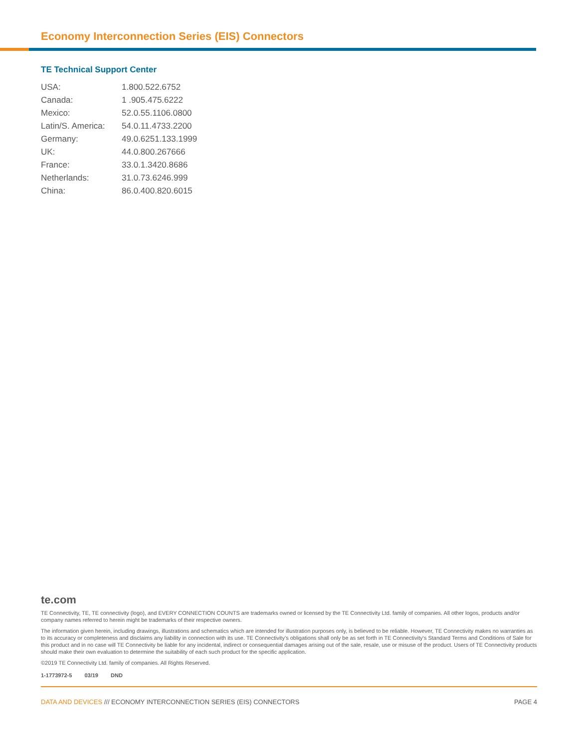Economy Interconnection Series (EIS) Connectors
TE Technical Support Center
| USA: | 1.800.522.6752 |
| Canada: | 1 .905.475.6222 |
| Mexico: | 52.0.55.1106.0800 |
| Latin/S. America: | 54.0.11.4733.2200 |
| Germany: | 49.0.6251.133.1999 |
| UK: | 44.0.800.267666 |
| France: | 33.0.1.3420.8686 |
| Netherlands: | 31.0.73.6246.999 |
| China: | 86.0.400.820.6015 |
te.com
TE Connectivity, TE, TE connectivity (logo), and EVERY CONNECTION COUNTS are trademarks owned or licensed by the TE Connectivity Ltd. family of companies. All other logos, products and/or company names referred to herein might be trademarks of their respective owners.
The information given herein, including drawings, illustrations and schematics which are intended for illustration purposes only, is believed to be reliable. However, TE Connectivity makes no warranties as to its accuracy or completeness and disclaims any liability in connection with its use. TE Connectivity’s obligations shall only be as set forth in TE Connectivity‘s Standard Terms and Conditions of Sale for this product and in no case will TE Connectivity be liable for any incidental, indirect or consequential damages arising out of the sale, resale, use or misuse of the product. Users of TE Connectivity products should make their own evaluation to determine the suitability of each such product for the specific application.
©2019 TE Connectivity Ltd. family of companies. All Rights Reserved.
1-1773972-5 03/19 DND
DATA AND DEVICES /// ECONOMY INTERCONNECTION SERIES (EIS) CONNECTORS
PAGE 4